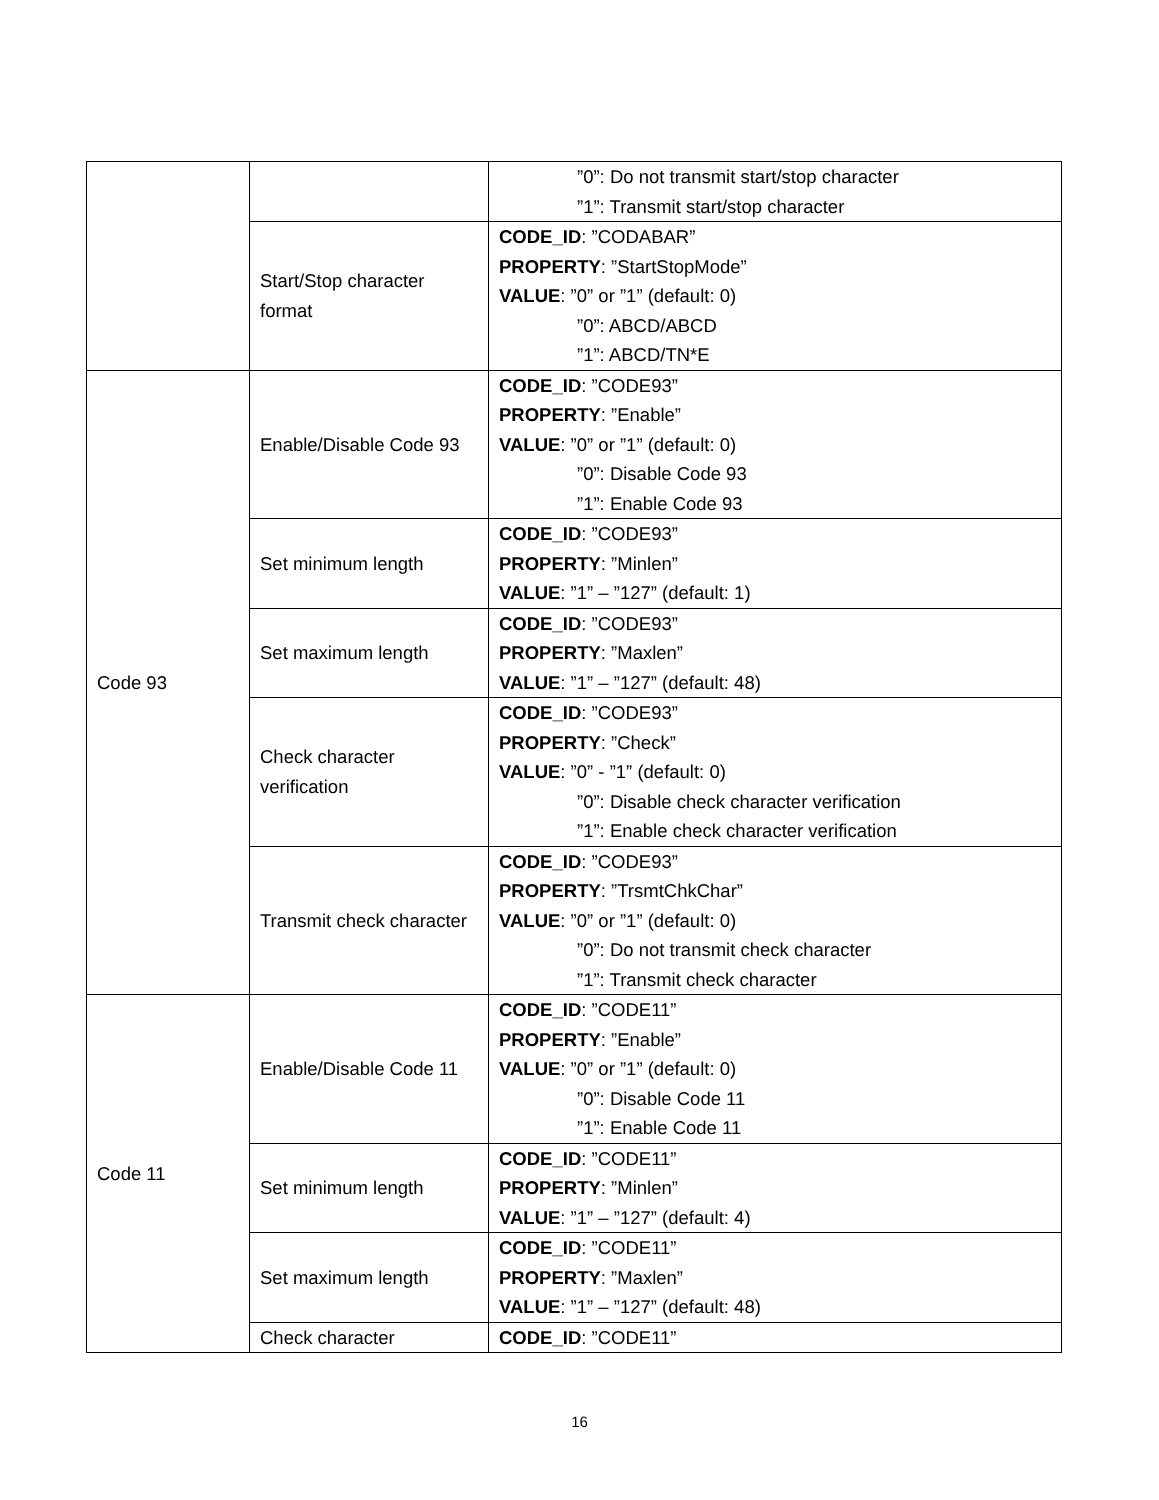| | | ”0”: Do not transmit start/stop character ”1”: Transmit start/stop character |
| | Start/Stop character format | CODE_ID : ”CODABAR” PROPERTY : ”StartStopMode” VALUE : ”0” or ”1” (default: 0) ”0”: ABCD/ABCD ”1”: ABCD/TN*E |
| Code 93 | Enable/Disable Code 93 | CODE_ID : ”CODE93” PROPERTY : ”Enable” VALUE : ”0” or ”1” (default: 0) ”0”: Disable Code 93 ”1”: Enable Code 93 |
| | Set minimum length | CODE_ID : ”CODE93” PROPERTY : ”Minlen” VALUE : ”1” – ”127” (default: 1) |
| | Set maximum length | CODE_ID : ”CODE93” PROPERTY : ”Maxlen” VALUE : ”1” – ”127” (default: 48) |
| | Check character verification | CODE_ID : ”CODE93” PROPERTY : ”Check” VALUE : ”0” - ”1” (default: 0) ”0”: Disable check character verification ”1”: Enable check character verification |
| | Transmit check character | CODE_ID : ”CODE93” PROPERTY : ”TrsmtChkChar” VALUE : ”0” or ”1” (default: 0) ”0”: Do not transmit check character ”1”: Transmit check character |
| Code 11 | Enable/Disable Code 11 | CODE_ID : ”CODE11” PROPERTY : ”Enable” VALUE : ”0” or ”1” (default: 0) ”0”: Disable Code 11 ”1”: Enable Code 11 |
| | Set minimum length | CODE_ID : ”CODE11” PROPERTY : ”Minlen” VALUE : ”1” – ”127” (default: 4) |
| | Set maximum length | CODE_ID : ”CODE11” PROPERTY : ”Maxlen” VALUE : ”1” – ”127” (default: 48) |
| | Check character | CODE_ID : ”CODE11” |
16